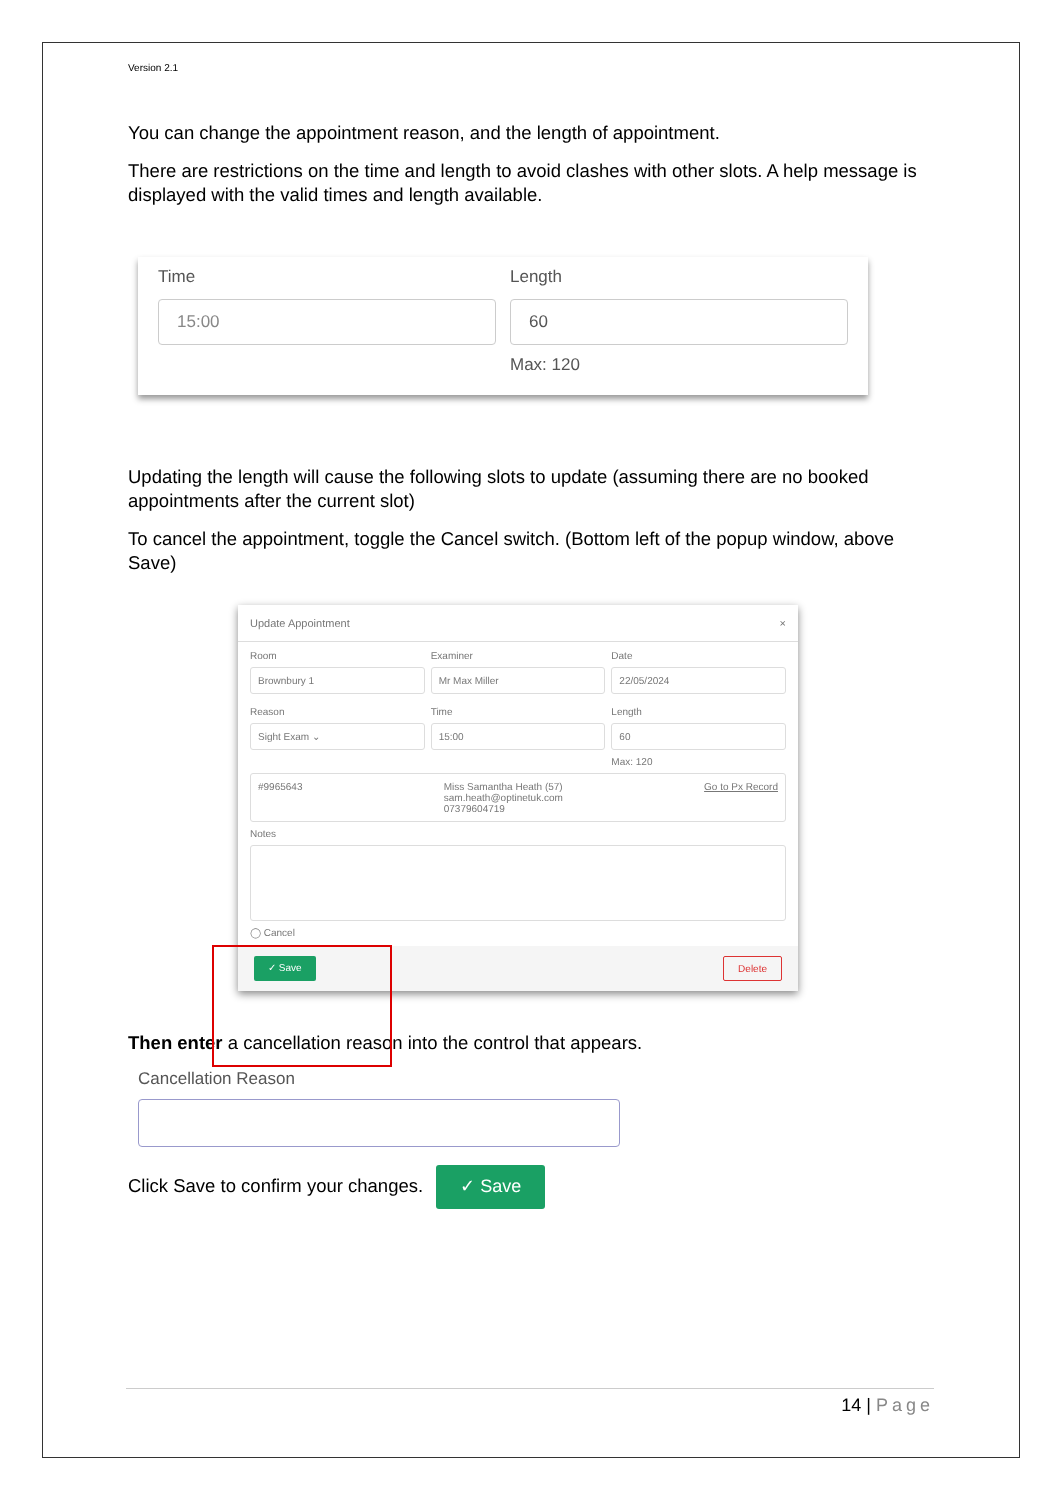Version 2.1
You can change the appointment reason, and the length of appointment.
There are restrictions on the time and length to avoid clashes with other slots. A help message is displayed with the valid times and length available.
Time
15:00
Length
60
Max: 120
Updating the length will cause the following slots to update (assuming there are no booked appointments after the current slot)
To cancel the appointment, toggle the Cancel switch. (Bottom left of the popup window, above Save)
Update Appointment ×
Room
Brownbury 1
Examiner
Mr Max Miller
Date
22/05/2024
Reason
Sight Exam ⌄
Time
15:00
Length
60
Max: 120
#9965643 Miss Samantha Heath (57)
sam.heath@optinetuk.com
07379604719 Go to Px Record
Notes
◯ Cancel
✓ Save Delete
Then enter a cancellation reason into the control that appears.
Cancellation Reason
Click Save to confirm your changes. ✓ Save
14 | Page